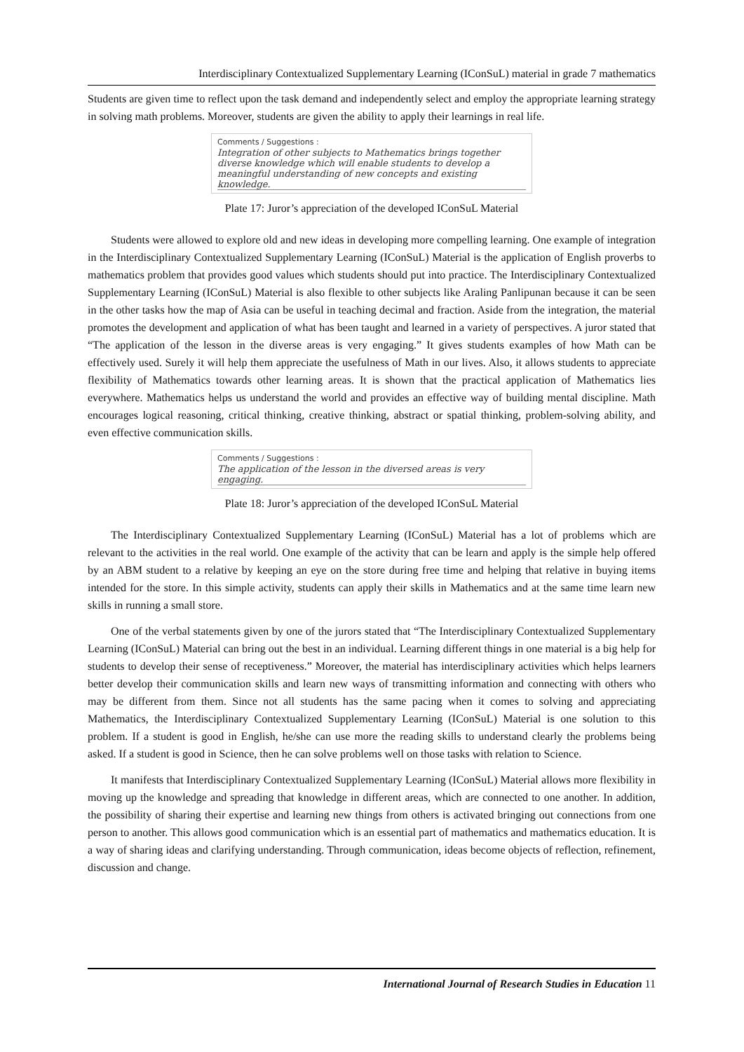Interdisciplinary Contextualized Supplementary Learning (IConSuL) material in grade 7 mathematics
Students are given time to reflect upon the task demand and independently select and employ the appropriate learning strategy in solving math problems. Moreover, students are given the ability to apply their learnings in real life.
Comments / Suggestions :
Integration of other subjects to Mathematics brings together diverse knowledge which will enable students to develop a meaningful understanding of new concepts and existing knowledge.
Plate 17: Juror’s appreciation of the developed IConSuL Material
Students were allowed to explore old and new ideas in developing more compelling learning. One example of integration in the Interdisciplinary Contextualized Supplementary Learning (IConSuL) Material is the application of English proverbs to mathematics problem that provides good values which students should put into practice. The Interdisciplinary Contextualized Supplementary Learning (IConSuL) Material is also flexible to other subjects like Araling Panlipunan because it can be seen in the other tasks how the map of Asia can be useful in teaching decimal and fraction. Aside from the integration, the material promotes the development and application of what has been taught and learned in a variety of perspectives. A juror stated that “The application of the lesson in the diverse areas is very engaging.” It gives students examples of how Math can be effectively used. Surely it will help them appreciate the usefulness of Math in our lives. Also, it allows students to appreciate flexibility of Mathematics towards other learning areas. It is shown that the practical application of Mathematics lies everywhere. Mathematics helps us understand the world and provides an effective way of building mental discipline. Math encourages logical reasoning, critical thinking, creative thinking, abstract or spatial thinking, problem-solving ability, and even effective communication skills.
Comments / Suggestions :
The application of the lesson in the diversed areas is very engaging.
Plate 18: Juror’s appreciation of the developed IConSuL Material
The Interdisciplinary Contextualized Supplementary Learning (IConSuL) Material has a lot of problems which are relevant to the activities in the real world. One example of the activity that can be learn and apply is the simple help offered by an ABM student to a relative by keeping an eye on the store during free time and helping that relative in buying items intended for the store. In this simple activity, students can apply their skills in Mathematics and at the same time learn new skills in running a small store.
One of the verbal statements given by one of the jurors stated that “The Interdisciplinary Contextualized Supplementary Learning (IConSuL) Material can bring out the best in an individual. Learning different things in one material is a big help for students to develop their sense of receptiveness.” Moreover, the material has interdisciplinary activities which helps learners better develop their communication skills and learn new ways of transmitting information and connecting with others who may be different from them. Since not all students has the same pacing when it comes to solving and appreciating Mathematics, the Interdisciplinary Contextualized Supplementary Learning (IConSuL) Material is one solution to this problem. If a student is good in English, he/she can use more the reading skills to understand clearly the problems being asked. If a student is good in Science, then he can solve problems well on those tasks with relation to Science.
It manifests that Interdisciplinary Contextualized Supplementary Learning (IConSuL) Material allows more flexibility in moving up the knowledge and spreading that knowledge in different areas, which are connected to one another. In addition, the possibility of sharing their expertise and learning new things from others is activated bringing out connections from one person to another. This allows good communication which is an essential part of mathematics and mathematics education. It is a way of sharing ideas and clarifying understanding. Through communication, ideas become objects of reflection, refinement, discussion and change.
International Journal of Research Studies in Education 11